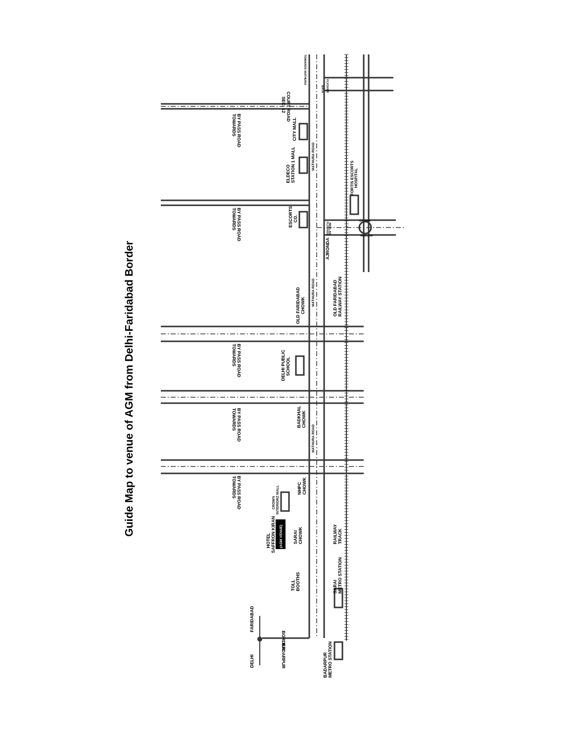Guide Map to venue of AGM from Delhi-Faridabad Border
Guide Map to venue of AGM from Delhi-Faridabad Border
DELHI
FARIDABAD
BORDER
BADARPUR
BADARPUR
METRO STATION
SARAI
METRO STATION
TOLL
BOOTHS
HOTEL
SAFFRON KIRAN
(AGM VENUE)
SARAI
CHOWK
CROWN
INTERIORZ MALL
NHPC
CHOWK
RAILWAY
TRACK
BADKHAL
CHOWK
MATHURA ROAD
DELHI PUBLIC
SCHOOL
OLD FARIDABAD
CHOWK
MATHURA ROAD
OLD FARIDABAD
RAILWAY STATION
AJRONDA
ESCORTS
CO.
FORTIS ESCORTS
HOSPITAL
NEELAM
FLYOVER
CHOWK
NEELAM
ELDECO
STATION 1 MALL
CITY MALL
MATHURA ROAD
COURT ROAD
SEC. 12
FLYOVER
BATA
TOWARDS MATHURA
TOWARDS
BY PASS ROAD
TOWARDS
BY PASS ROAD
TOWARDS
BY PASS ROAD
TOWARDS
BY PASS ROAD
TOWARDS
BY PASS ROAD